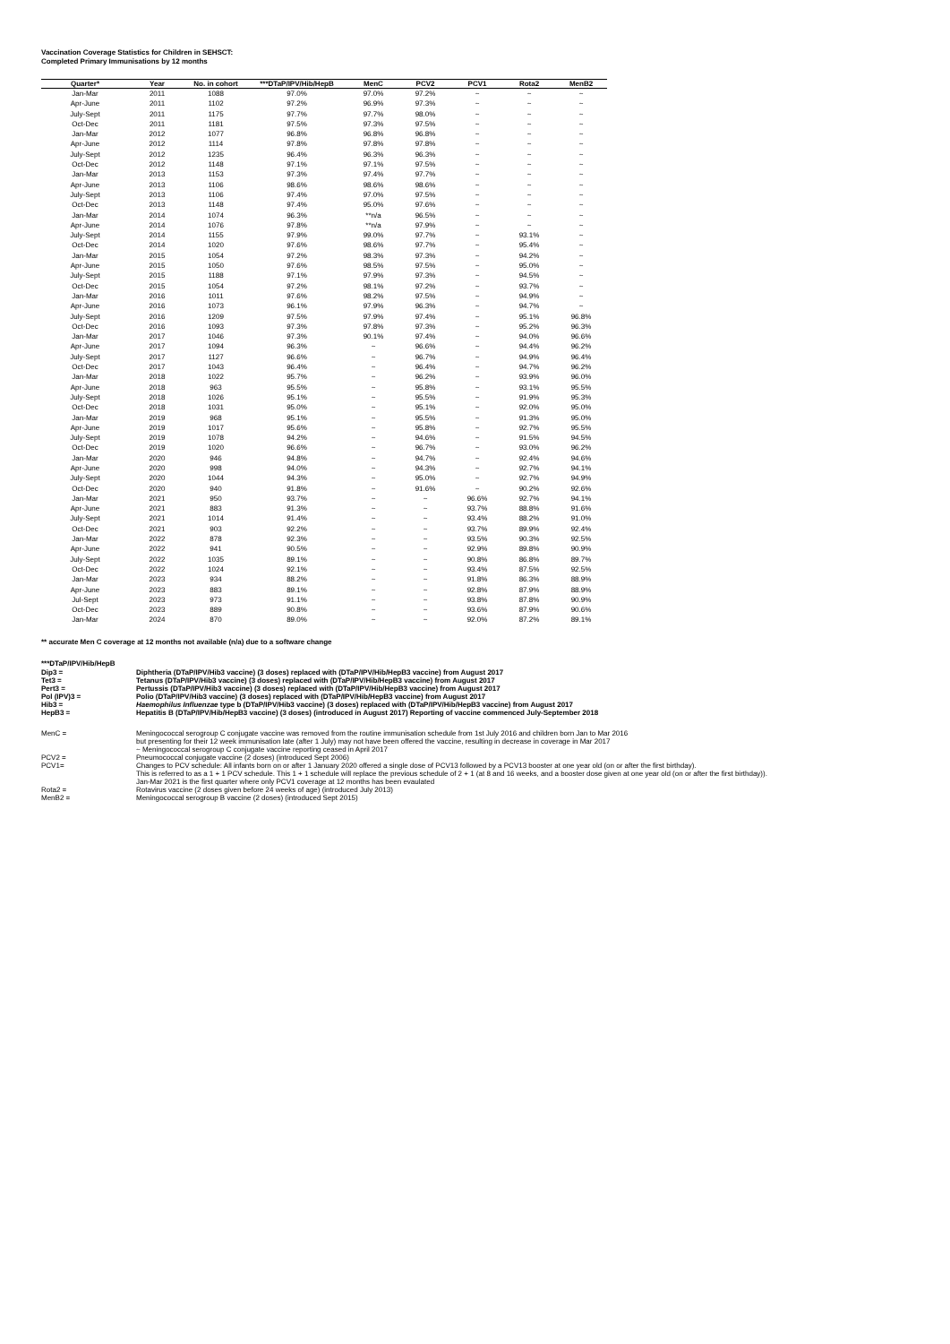Vaccination Coverage Statistics for Children in SEHSCT:
Completed Primary Immunisations by 12 months
| Quarter* | Year | No. in cohort | ***DTaP/IPV/Hib/HepB | MenC | PCV2 | PCV1 | Rota2 | MenB2 |
| --- | --- | --- | --- | --- | --- | --- | --- | --- |
| Jan-Mar | 2011 | 1088 | 97.0% | 97.0% | 97.2% | ~ | ~ | ~ |
| Apr-June | 2011 | 1102 | 97.2% | 96.9% | 97.3% | ~ | ~ | ~ |
| July-Sept | 2011 | 1175 | 97.7% | 97.7% | 98.0% | ~ | ~ | ~ |
| Oct-Dec | 2011 | 1181 | 97.5% | 97.3% | 97.5% | ~ | ~ | ~ |
| Jan-Mar | 2012 | 1077 | 96.8% | 96.8% | 96.8% | ~ | ~ | ~ |
| Apr-June | 2012 | 1114 | 97.8% | 97.8% | 97.8% | ~ | ~ | ~ |
| July-Sept | 2012 | 1235 | 96.4% | 96.3% | 96.3% | ~ | ~ | ~ |
| Oct-Dec | 2012 | 1148 | 97.1% | 97.1% | 97.5% | ~ | ~ | ~ |
| Jan-Mar | 2013 | 1153 | 97.3% | 97.4% | 97.7% | ~ | ~ | ~ |
| Apr-June | 2013 | 1106 | 98.6% | 98.6% | 98.6% | ~ | ~ | ~ |
| July-Sept | 2013 | 1106 | 97.4% | 97.0% | 97.5% | ~ | ~ | ~ |
| Oct-Dec | 2013 | 1148 | 97.4% | 95.0% | 97.6% | ~ | ~ | ~ |
| Jan-Mar | 2014 | 1074 | 96.3% | **n/a | 96.5% | ~ | ~ | ~ |
| Apr-June | 2014 | 1076 | 97.8% | **n/a | 97.9% | ~ | ~ | ~ |
| July-Sept | 2014 | 1155 | 97.9% | 99.0% | 97.7% | ~ | 93.1% | ~ |
| Oct-Dec | 2014 | 1020 | 97.6% | 98.6% | 97.7% | ~ | 95.4% | ~ |
| Jan-Mar | 2015 | 1054 | 97.2% | 98.3% | 97.3% | ~ | 94.2% | ~ |
| Apr-June | 2015 | 1050 | 97.6% | 98.5% | 97.5% | ~ | 95.0% | ~ |
| July-Sept | 2015 | 1188 | 97.1% | 97.9% | 97.3% | ~ | 94.5% | ~ |
| Oct-Dec | 2015 | 1054 | 97.2% | 98.1% | 97.2% | ~ | 93.7% | ~ |
| Jan-Mar | 2016 | 1011 | 97.6% | 98.2% | 97.5% | ~ | 94.9% | ~ |
| Apr-June | 2016 | 1073 | 96.1% | 97.9% | 96.3% | ~ | 94.7% | ~ |
| July-Sept | 2016 | 1209 | 97.5% | 97.9% | 97.4% | ~ | 95.1% | 96.8% |
| Oct-Dec | 2016 | 1093 | 97.3% | 97.8% | 97.3% | ~ | 95.2% | 96.3% |
| Jan-Mar | 2017 | 1046 | 97.3% | 90.1% | 97.4% | ~ | 94.0% | 96.6% |
| Apr-June | 2017 | 1094 | 96.3% | ~ | 96.6% | ~ | 94.4% | 96.2% |
| July-Sept | 2017 | 1127 | 96.6% | ~ | 96.7% | ~ | 94.9% | 96.4% |
| Oct-Dec | 2017 | 1043 | 96.4% | ~ | 96.4% | ~ | 94.7% | 96.2% |
| Jan-Mar | 2018 | 1022 | 95.7% | ~ | 96.2% | ~ | 93.9% | 96.0% |
| Apr-June | 2018 | 963 | 95.5% | ~ | 95.8% | ~ | 93.1% | 95.5% |
| July-Sept | 2018 | 1026 | 95.1% | ~ | 95.5% | ~ | 91.9% | 95.3% |
| Oct-Dec | 2018 | 1031 | 95.0% | ~ | 95.1% | ~ | 92.0% | 95.0% |
| Jan-Mar | 2019 | 968 | 95.1% | ~ | 95.5% | ~ | 91.3% | 95.0% |
| Apr-June | 2019 | 1017 | 95.6% | ~ | 95.8% | ~ | 92.7% | 95.5% |
| July-Sept | 2019 | 1078 | 94.2% | ~ | 94.6% | ~ | 91.5% | 94.5% |
| Oct-Dec | 2019 | 1020 | 96.6% | ~ | 96.7% | ~ | 93.0% | 96.2% |
| Jan-Mar | 2020 | 946 | 94.8% | ~ | 94.7% | ~ | 92.4% | 94.6% |
| Apr-June | 2020 | 998 | 94.0% | ~ | 94.3% | ~ | 92.7% | 94.1% |
| July-Sept | 2020 | 1044 | 94.3% | ~ | 95.0% | ~ | 92.7% | 94.9% |
| Oct-Dec | 2020 | 940 | 91.8% | ~ | 91.6% | ~ | 90.2% | 92.6% |
| Jan-Mar | 2021 | 950 | 93.7% | ~ | ~ | 96.6% | 92.7% | 94.1% |
| Apr-June | 2021 | 883 | 91.3% | ~ | ~ | 93.7% | 88.8% | 91.6% |
| July-Sept | 2021 | 1014 | 91.4% | ~ | ~ | 93.4% | 88.2% | 91.0% |
| Oct-Dec | 2021 | 903 | 92.2% | ~ | ~ | 93.7% | 89.9% | 92.4% |
| Jan-Mar | 2022 | 878 | 92.3% | ~ | ~ | 93.5% | 90.3% | 92.5% |
| Apr-June | 2022 | 941 | 90.5% | ~ | ~ | 92.9% | 89.8% | 90.9% |
| July-Sept | 2022 | 1035 | 89.1% | ~ | ~ | 90.8% | 86.8% | 89.7% |
| Oct-Dec | 2022 | 1024 | 92.1% | ~ | ~ | 93.4% | 87.5% | 92.5% |
| Jan-Mar | 2023 | 934 | 88.2% | ~ | ~ | 91.8% | 86.3% | 88.9% |
| Apr-June | 2023 | 883 | 89.1% | ~ | ~ | 92.8% | 87.9% | 88.9% |
| Jul-Sept | 2023 | 973 | 91.1% | ~ | ~ | 93.8% | 87.8% | 90.9% |
| Oct-Dec | 2023 | 889 | 90.8% | ~ | ~ | 93.6% | 87.9% | 90.6% |
| Jan-Mar | 2024 | 870 | 89.0% | ~ | ~ | 92.0% | 87.2% | 89.1% |
** accurate Men C coverage at 12 months not available (n/a) due to a software change
***DTaP/IPV/Hib/HepB
Dip3 = Diphtheria (DTaP/IPV/Hib3 vaccine) (3 doses) replaced with (DTaP/IPV/Hib/HepB3 vaccine) from August 2017
Tet3 = Tetanus (DTaP/IPV/Hib3 vaccine) (3 doses) replaced with (DTaP/IPV/Hib/HepB3 vaccine) from August 2017
Pert3 = Pertussis (DTaP/IPV/Hib3 vaccine) (3 doses) replaced with (DTaP/IPV/Hib/HepB3 vaccine) from August 2017
Pol (IPV)3 = Polio (DTaP/IPV/Hib3 vaccine) (3 doses) replaced with (DTaP/IPV/Hib/HepB3 vaccine) from August 2017
Hib3 = Haemophilus Influenzae type b (DTaP/IPV/Hib3 vaccine) (3 doses) replaced with (DTaP/IPV/Hib/HepB3 vaccine) from August 2017
HepB3 = Hepatitis B (DTaP/IPV/Hib/HepB3 vaccine) (3 doses) (introduced in August 2017) Reporting of vaccine commenced July-September 2018
MenC = Meningococcal serogroup C conjugate vaccine was removed from the routine immunisation schedule from 1st July 2016 and children born Jan to Mar 2016
but presenting for their 12 week immunisation late (after 1 July) may not have been offered the vaccine, resulting in decrease in coverage in Mar 2017
~ Meningococcal serogroup C conjugate vaccine reporting ceased in April 2017
PCV2 = Pneumococcal conjugate vaccine (2 doses) (introduced Sept 2006)
PCV1= Changes to PCV schedule: All infants born on or after 1 January 2020 offered a single dose of PCV13 followed by a PCV13 booster at one year old (on or after the first birthday).
This is referred to as a 1 + 1 PCV schedule. This 1 + 1 schedule will replace the previous schedule of 2 + 1 (at 8 and 16 weeks, and a booster dose given at one year old (on or after the first birthday)).
Jan-Mar 2021 is the first quarter where only PCV1 coverage at 12 months has been evaulated
Rota2 = Rotavirus vaccine (2 doses given before 24 weeks of age) (introduced July 2013)
MenB2 = Meningococcal serogroup B vaccine (2 doses) (introduced Sept 2015)